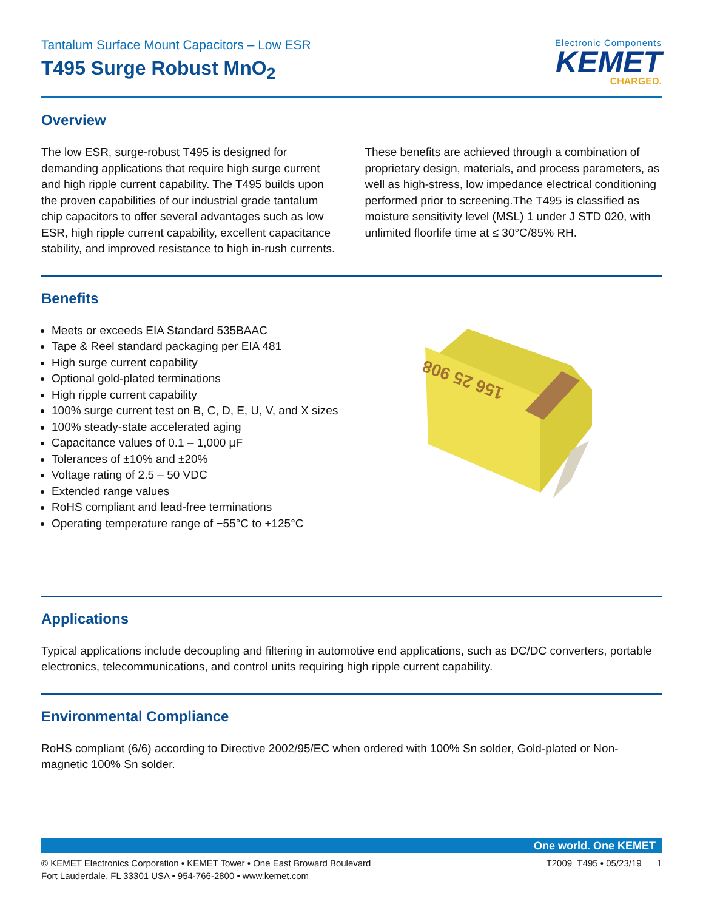Tantalum Surface Mount Capacitors – Low ESR
T495 Surge Robust MnO<sub>2</sub>
Electronic Components
KEMET
CHARGED.
Overview
The low ESR, surge-robust T495 is designed for demanding applications that require high surge current and high ripple current capability. The T495 builds upon the proven capabilities of our industrial grade tantalum chip capacitors to offer several advantages such as low ESR, high ripple current capability, excellent capacitance stability, and improved resistance to high in-rush currents.
These benefits are achieved through a combination of proprietary design, materials, and process parameters, as well as high-stress, low impedance electrical conditioning performed prior to screening.The T495 is classified as moisture sensitivity level (MSL) 1 under J STD 020, with unlimited floorlife time at ≤ 30°C/85% RH.
Benefits
Meets or exceeds EIA Standard 535BAAC
Tape & Reel standard packaging per EIA 481
High surge current capability
Optional gold-plated terminations
High ripple current capability
100% surge current test on B, C, D, E, U, V, and X sizes
100% steady-state accelerated aging
Capacitance values of 0.1 – 1,000 µF
Tolerances of ±10% and ±20%
Voltage rating of 2.5 – 50 VDC
Extended range values
RoHS compliant and lead-free terminations
Operating temperature range of −55°C to +125°C
156 25 908
Applications
Typical applications include decoupling and filtering in automotive end applications, such as DC/DC converters, portable electronics, telecommunications, and control units requiring high ripple current capability.
Environmental Compliance
RoHS compliant (6/6) according to Directive 2002/95/EC when ordered with 100% Sn solder, Gold-plated or Non-magnetic 100% Sn solder.
One world. One KEMET
© KEMET Electronics Corporation • KEMET Tower • One East Broward Boulevard
Fort Lauderdale, FL 33301 USA • 954-766-2800 • www.kemet.com
T2009_T495 • 05/23/19 1